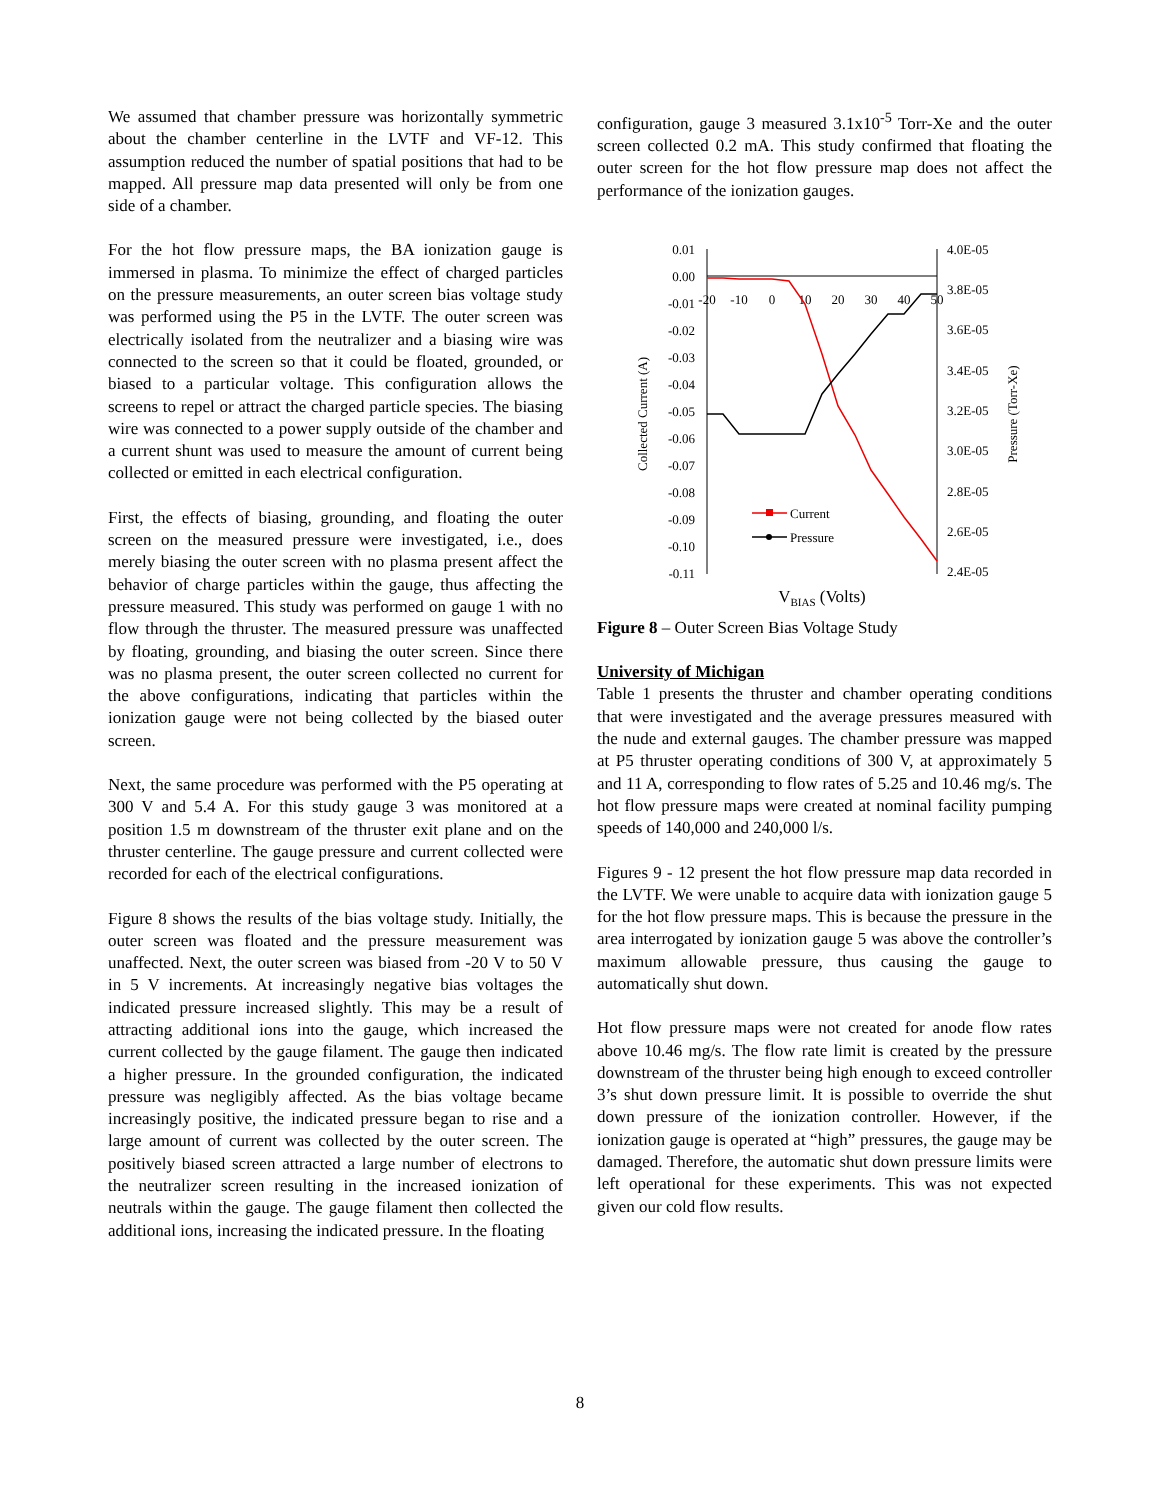We assumed that chamber pressure was horizontally symmetric about the chamber centerline in the LVTF and VF-12. This assumption reduced the number of spatial positions that had to be mapped. All pressure map data presented will only be from one side of a chamber.
For the hot flow pressure maps, the BA ionization gauge is immersed in plasma. To minimize the effect of charged particles on the pressure measurements, an outer screen bias voltage study was performed using the P5 in the LVTF. The outer screen was electrically isolated from the neutralizer and a biasing wire was connected to the screen so that it could be floated, grounded, or biased to a particular voltage. This configuration allows the screens to repel or attract the charged particle species. The biasing wire was connected to a power supply outside of the chamber and a current shunt was used to measure the amount of current being collected or emitted in each electrical configuration.
First, the effects of biasing, grounding, and floating the outer screen on the measured pressure were investigated, i.e., does merely biasing the outer screen with no plasma present affect the behavior of charge particles within the gauge, thus affecting the pressure measured. This study was performed on gauge 1 with no flow through the thruster. The measured pressure was unaffected by floating, grounding, and biasing the outer screen. Since there was no plasma present, the outer screen collected no current for the above configurations, indicating that particles within the ionization gauge were not being collected by the biased outer screen.
Next, the same procedure was performed with the P5 operating at 300 V and 5.4 A. For this study gauge 3 was monitored at a position 1.5 m downstream of the thruster exit plane and on the thruster centerline. The gauge pressure and current collected were recorded for each of the electrical configurations.
Figure 8 shows the results of the bias voltage study. Initially, the outer screen was floated and the pressure measurement was unaffected. Next, the outer screen was biased from -20 V to 50 V in 5 V increments. At increasingly negative bias voltages the indicated pressure increased slightly. This may be a result of attracting additional ions into the gauge, which increased the current collected by the gauge filament. The gauge then indicated a higher pressure. In the grounded configuration, the indicated pressure was negligibly affected. As the bias voltage became increasingly positive, the indicated pressure began to rise and a large amount of current was collected by the outer screen. The positively biased screen attracted a large number of electrons to the neutralizer screen resulting in the increased ionization of neutrals within the gauge. The gauge filament then collected the additional ions, increasing the indicated pressure. In the floating
configuration, gauge 3 measured 3.1x10<sup>-5</sup> Torr-Xe and the outer screen collected 0.2 mA. This study confirmed that floating the outer screen for the hot flow pressure map does not affect the performance of the ionization gauges.
0.01
0.00
-0.01
-0.02
-0.03
-0.04
-0.05
-0.06
-0.07
-0.08
-0.09
-0.10
-0.11
4.0E-05
3.8E-05
3.6E-05
3.4E-05
3.2E-05
3.0E-05
2.8E-05
2.6E-05
2.4E-05
-20
-10
0
10
20
30
40
50
Collected Current (A)
Pressure (Torr-Xe)
VBIAS (Volts)
Current
Pressure
Figure 8 – Outer Screen Bias Voltage Study
University of Michigan
Table 1 presents the thruster and chamber operating conditions that were investigated and the average pressures measured with the nude and external gauges. The chamber pressure was mapped at P5 thruster operating conditions of 300 V, at approximately 5 and 11 A, corresponding to flow rates of 5.25 and 10.46 mg/s. The hot flow pressure maps were created at nominal facility pumping speeds of 140,000 and 240,000 l/s.
Figures 9 - 12 present the hot flow pressure map data recorded in the LVTF. We were unable to acquire data with ionization gauge 5 for the hot flow pressure maps. This is because the pressure in the area interrogated by ionization gauge 5 was above the controller’s maximum allowable pressure, thus causing the gauge to automatically shut down.
Hot flow pressure maps were not created for anode flow rates above 10.46 mg/s. The flow rate limit is created by the pressure downstream of the thruster being high enough to exceed controller 3’s shut down pressure limit. It is possible to override the shut down pressure of the ionization controller. However, if the ionization gauge is operated at “high” pressures, the gauge may be damaged. Therefore, the automatic shut down pressure limits were left operational for these experiments. This was not expected given our cold flow results.
8